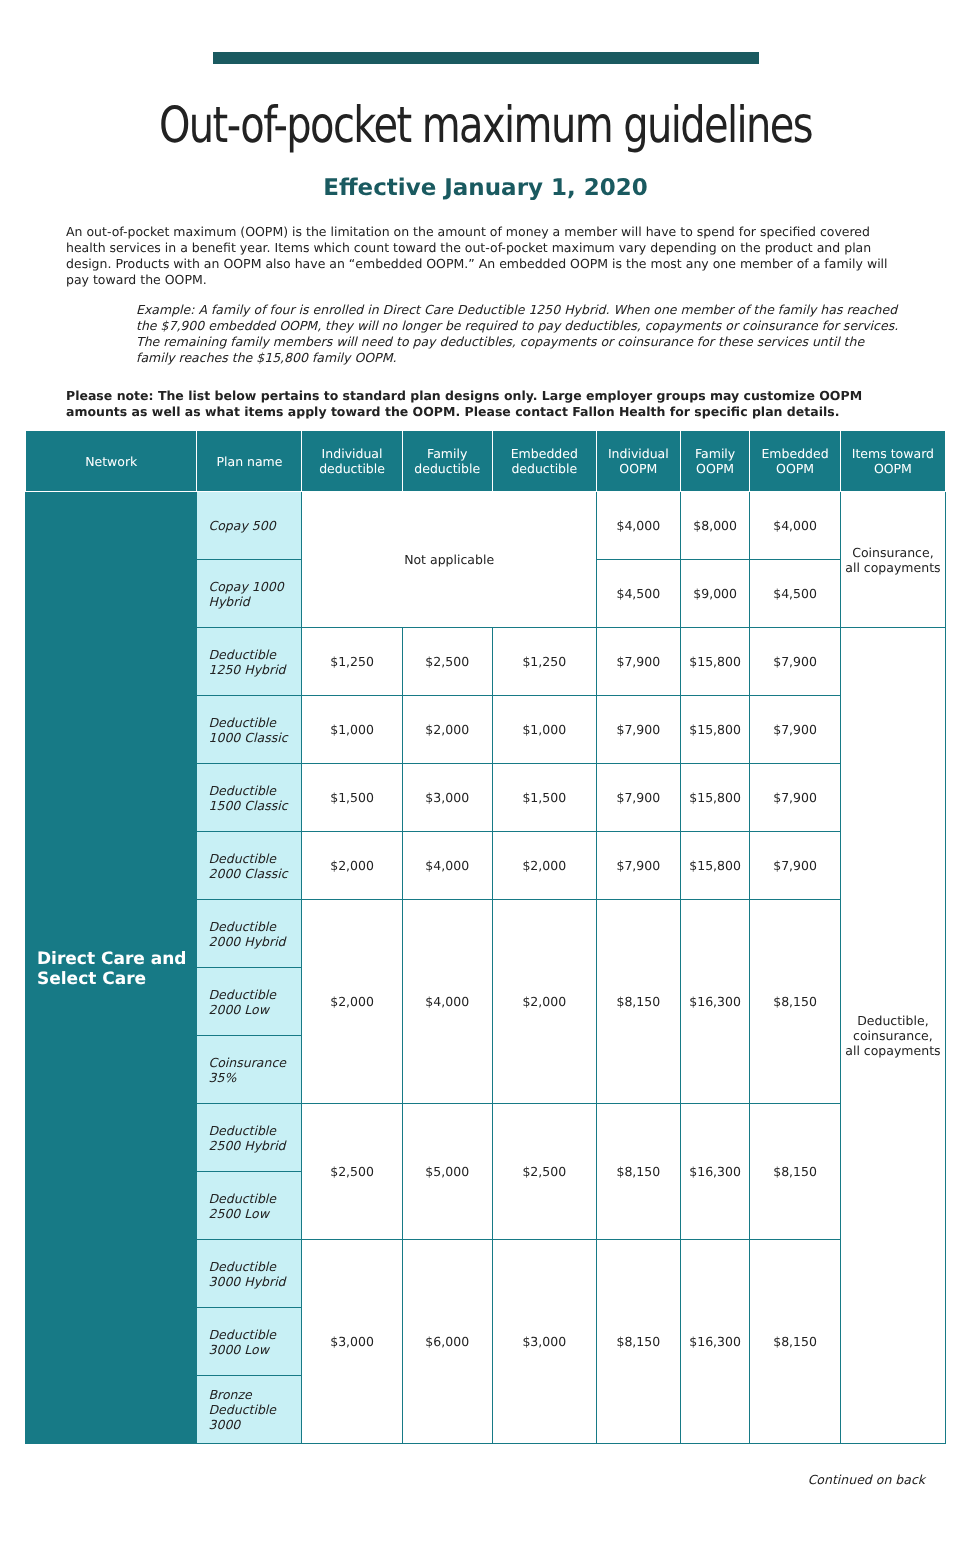Out-of-pocket maximum guidelines
Effective January 1, 2020
An out-of-pocket maximum (OOPM) is the limitation on the amount of money a member will have to spend for specified covered health services in a benefit year. Items which count toward the out-of-pocket maximum vary depending on the product and plan design. Products with an OOPM also have an “embedded OOPM.” An embedded OOPM is the most any one member of a family will pay toward the OOPM.
Example: A family of four is enrolled in Direct Care Deductible 1250 Hybrid. When one member of the family has reached the $7,900 embedded OOPM, they will no longer be required to pay deductibles, copayments or coinsurance for services. The remaining family members will need to pay deductibles, copayments or coinsurance for these services until the family reaches the $15,800 family OOPM.
Please note: The list below pertains to standard plan designs only. Large employer groups may customize OOPM amounts as well as what items apply toward the OOPM. Please contact Fallon Health for specific plan details.
| Network | Plan name | Individual deductible | Family deductible | Embedded deductible | Individual OOPM | Family OOPM | Embedded OOPM | Items toward OOPM |
| --- | --- | --- | --- | --- | --- | --- | --- | --- |
| Direct Care and Select Care | Copay 500 | Not applicable | | | $4,000 | $8,000 | $4,000 | Coinsurance, all copayments |
| | Copay 1000 Hybrid | | | | $4,500 | $9,000 | $4,500 | |
| | Deductible 1250 Hybrid | $1,250 | $2,500 | $1,250 | $7,900 | $15,800 | $7,900 | Deductible, coinsurance, all copayments |
| | Deductible 1000 Classic | $1,000 | $2,000 | $1,000 | $7,900 | $15,800 | $7,900 | |
| | Deductible 1500 Classic | $1,500 | $3,000 | $1,500 | $7,900 | $15,800 | $7,900 | |
| | Deductible 2000 Classic | $2,000 | $4,000 | $2,000 | $7,900 | $15,800 | $7,900 | |
| | Deductible 2000 Hybrid | $2,000 | $4,000 | $2,000 | $8,150 | $16,300 | $8,150 | |
| | Deductible 2000 Low | | | | | | | |
| | Coinsurance 35% | | | | | | | |
| | Deductible 2500 Hybrid | $2,500 | $5,000 | $2,500 | $8,150 | $16,300 | $8,150 | |
| | Deductible 2500 Low | | | | | | | |
| | Deductible 3000 Hybrid | $3,000 | $6,000 | $3,000 | $8,150 | $16,300 | $8,150 | |
| | Deductible 3000 Low | | | | | | | |
| | Bronze Deductible 3000 | | | | | | | |
Continued on back